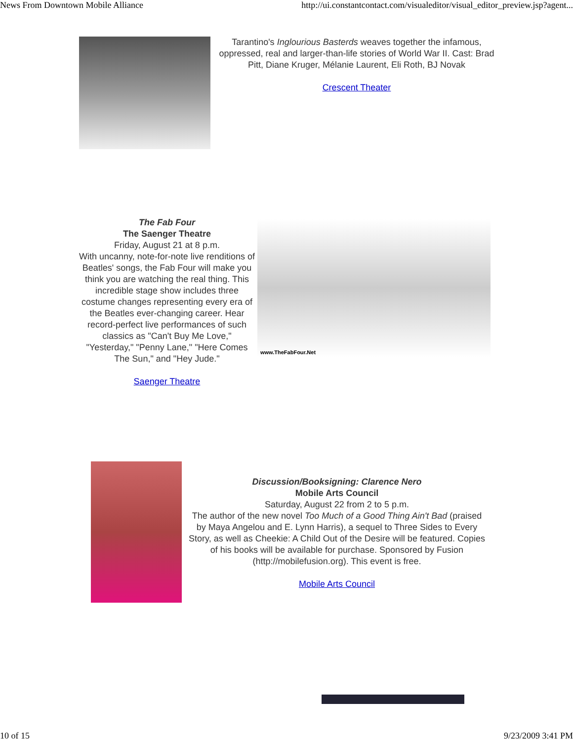News From Downtown Mobile Alliance http://ui.constantcontact.com/visualeditor/visual_editor_preview.jsp?agent...
Tarantino's Inglourious Basterds weaves together the infamous, oppressed, real and larger-than-life stories of World War II. Cast: Brad Pitt, Diane Kruger, Mélanie Laurent, Eli Roth, BJ Novak
Crescent Theater
The Fab Four
The Saenger Theatre
Friday, August 21 at 8 p.m.
With uncanny, note-for-note live renditions of Beatles' songs, the Fab Four will make you think you are watching the real thing. This incredible stage show includes three costume changes representing every era of the Beatles ever-changing career. Hear record-perfect live performances of such classics as "Can't Buy Me Love," "Yesterday," "Penny Lane," "Here Comes The Sun," and "Hey Jude."
Saenger Theatre
www.TheFabFour.Net
Discussion/Booksigning: Clarence Nero
Mobile Arts Council
Saturday, August 22 from 2 to 5 p.m.
The author of the new novel Too Much of a Good Thing Ain't Bad (praised by Maya Angelou and E. Lynn Harris), a sequel to Three Sides to Every Story, as well as Cheekie: A Child Out of the Desire will be featured. Copies of his books will be available for purchase. Sponsored by Fusion (http://mobilefusion.org). This event is free.
Mobile Arts Council
10 of 15 9/23/2009 3:41 PM